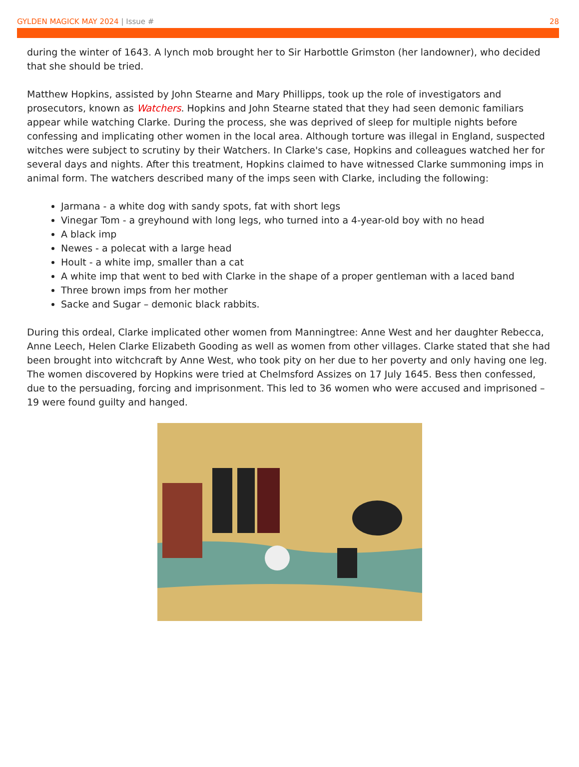GYLDEN MAGICK MAY 2024 | Issue #
28
during the winter of 1643. A lynch mob brought her to Sir Harbottle Grimston (her landowner), who decided that she should be tried.
Matthew Hopkins, assisted by John Stearne and Mary Phillipps, took up the role of investigators and prosecutors, known as Watchers. Hopkins and John Stearne stated that they had seen demonic familiars appear while watching Clarke. During the process, she was deprived of sleep for multiple nights before confessing and implicating other women in the local area. Although torture was illegal in England, suspected witches were subject to scrutiny by their Watchers. In Clarke's case, Hopkins and colleagues watched her for several days and nights. After this treatment, Hopkins claimed to have witnessed Clarke summoning imps in animal form. The watchers described many of the imps seen with Clarke, including the following:
Jarmana - a white dog with sandy spots, fat with short legs
Vinegar Tom - a greyhound with long legs, who turned into a 4-year-old boy with no head
A black imp
Newes - a polecat with a large head
Hoult - a white imp, smaller than a cat
A white imp that went to bed with Clarke in the shape of a proper gentleman with a laced band
Three brown imps from her mother
Sacke and Sugar – demonic black rabbits.
During this ordeal, Clarke implicated other women from Manningtree: Anne West and her daughter Rebecca, Anne Leech, Helen Clarke Elizabeth Gooding as well as women from other villages. Clarke stated that she had been brought into witchcraft by Anne West, who took pity on her due to her poverty and only having one leg. The women discovered by Hopkins were tried at Chelmsford Assizes on 17 July 1645. Bess then confessed, due to the persuading, forcing and imprisonment. This led to 36 women who were accused and imprisoned – 19 were found guilty and hanged.